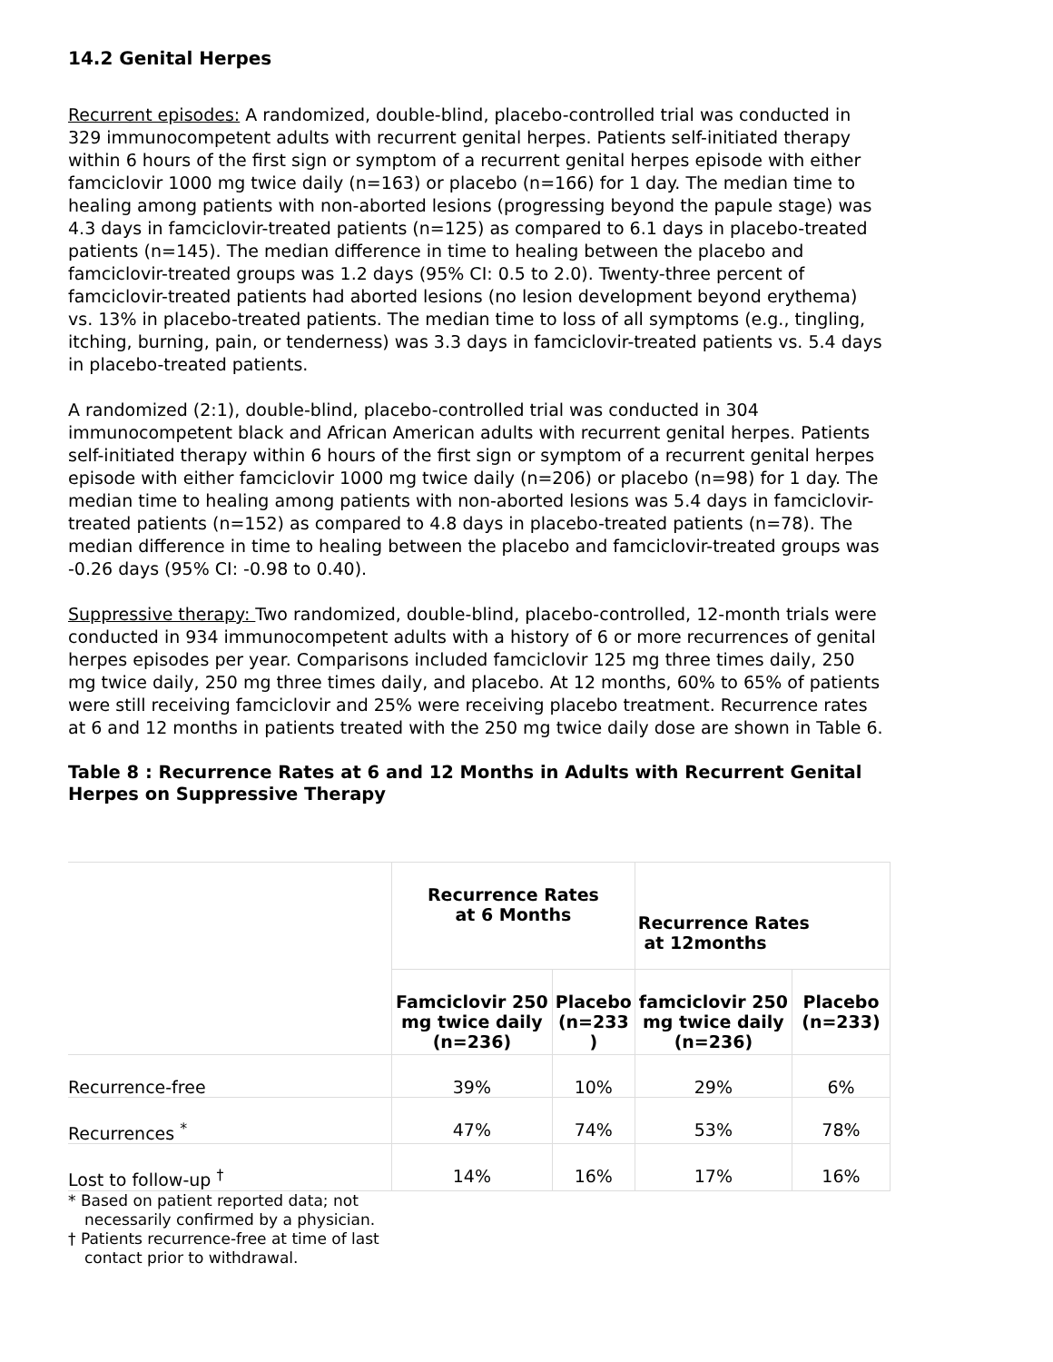14.2 Genital Herpes
Recurrent episodes: A randomized, double-blind, placebo-controlled trial was conducted in 329 immunocompetent adults with recurrent genital herpes. Patients self-initiated therapy within 6 hours of the first sign or symptom of a recurrent genital herpes episode with either famciclovir 1000 mg twice daily (n=163) or placebo (n=166) for 1 day. The median time to healing among patients with non-aborted lesions (progressing beyond the papule stage) was 4.3 days in famciclovir-treated patients (n=125) as compared to 6.1 days in placebo-treated patients (n=145). The median difference in time to healing between the placebo and famciclovir-treated groups was 1.2 days (95% CI: 0.5 to 2.0). Twenty-three percent of famciclovir-treated patients had aborted lesions (no lesion development beyond erythema) vs. 13% in placebo-treated patients. The median time to loss of all symptoms (e.g., tingling, itching, burning, pain, or tenderness) was 3.3 days in famciclovir-treated patients vs. 5.4 days in placebo-treated patients.
A randomized (2:1), double-blind, placebo-controlled trial was conducted in 304 immunocompetent black and African American adults with recurrent genital herpes. Patients self-initiated therapy within 6 hours of the first sign or symptom of a recurrent genital herpes episode with either famciclovir 1000 mg twice daily (n=206) or placebo (n=98) for 1 day. The median time to healing among patients with non-aborted lesions was 5.4 days in famciclovir-treated patients (n=152) as compared to 4.8 days in placebo-treated patients (n=78). The median difference in time to healing between the placebo and famciclovir-treated groups was -0.26 days (95% CI: -0.98 to 0.40).
Suppressive therapy: Two randomized, double-blind, placebo-controlled, 12-month trials were conducted in 934 immunocompetent adults with a history of 6 or more recurrences of genital herpes episodes per year. Comparisons included famciclovir 125 mg three times daily, 250 mg twice daily, 250 mg three times daily, and placebo. At 12 months, 60% to 65% of patients were still receiving famciclovir and 25% were receiving placebo treatment. Recurrence rates at 6 and 12 months in patients treated with the 250 mg twice daily dose are shown in Table 6.
Table 8 : Recurrence Rates at 6 and 12 Months in Adults with Recurrent Genital Herpes on Suppressive Therapy
| | Recurrence Rates at 6 Months | | Recurrence Rates at 12months | |
| --- | --- | --- | --- | --- |
| | Famciclovir 250 mg twice daily (n=236) | Placebo (n=233 ) | famciclovir 250 mg twice daily (n=236) | Placebo (n=233) |
| Recurrence-free | 39% | 10% | 29% | 6% |
| Recurrences <sup>*</sup> | 47% | 74% | 53% | 78% |
| Lost to follow-up <sup>†</sup> | 14% | 16% | 17% | 16% |
* Based on patient reported data; not necessarily confirmed by a physician.
† Patients recurrence-free at time of last contact prior to withdrawal.